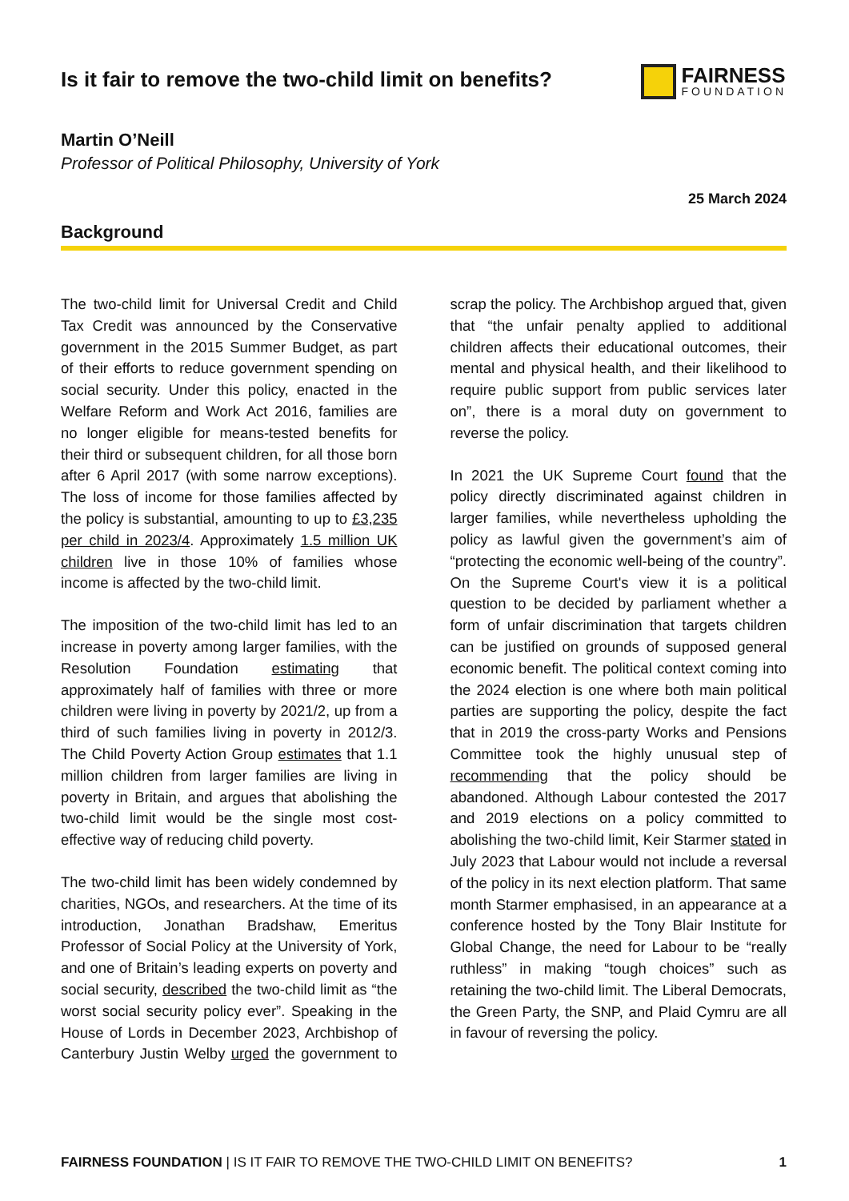Is it fair to remove the two-child limit on benefits?
FAIRNESS
FOUNDATION
Martin O’Neill
Professor of Political Philosophy, University of York
25 March 2024
Background
The two-child limit for Universal Credit and Child Tax Credit was announced by the Conservative government in the 2015 Summer Budget, as part of their efforts to reduce government spending on social security. Under this policy, enacted in the Welfare Reform and Work Act 2016, families are no longer eligible for means-tested benefits for their third or subsequent children, for all those born after 6 April 2017 (with some narrow exceptions). The loss of income for those families affected by the policy is substantial, amounting to up to £3,235 per child in 2023/4. Approximately 1.5 million UK children live in those 10% of families whose income is affected by the two-child limit.
The imposition of the two-child limit has led to an increase in poverty among larger families, with the Resolution Foundation estimating that approximately half of families with three or more children were living in poverty by 2021/2, up from a third of such families living in poverty in 2012/3. The Child Poverty Action Group estimates that 1.1 million children from larger families are living in poverty in Britain, and argues that abolishing the two-child limit would be the single most cost-effective way of reducing child poverty.
The two-child limit has been widely condemned by charities, NGOs, and researchers. At the time of its introduction, Jonathan Bradshaw, Emeritus Professor of Social Policy at the University of York, and one of Britain’s leading experts on poverty and social security, described the two-child limit as “the worst social security policy ever”. Speaking in the House of Lords in December 2023, Archbishop of Canterbury Justin Welby urged the government to scrap the policy. The Archbishop argued that, given that “the unfair penalty applied to additional children affects their educational outcomes, their mental and physical health, and their likelihood to require public support from public services later on”, there is a moral duty on government to reverse the policy.
In 2021 the UK Supreme Court found that the policy directly discriminated against children in larger families, while nevertheless upholding the policy as lawful given the government’s aim of “protecting the economic well-being of the country”. On the Supreme Court's view it is a political question to be decided by parliament whether a form of unfair discrimination that targets children can be justified on grounds of supposed general economic benefit. The political context coming into the 2024 election is one where both main political parties are supporting the policy, despite the fact that in 2019 the cross-party Works and Pensions Committee took the highly unusual step of recommending that the policy should be abandoned. Although Labour contested the 2017 and 2019 elections on a policy committed to abolishing the two-child limit, Keir Starmer stated in July 2023 that Labour would not include a reversal of the policy in its next election platform. That same month Starmer emphasised, in an appearance at a conference hosted by the Tony Blair Institute for Global Change, the need for Labour to be “really ruthless” in making “tough choices” such as retaining the two-child limit. The Liberal Democrats, the Green Party, the SNP, and Plaid Cymru are all in favour of reversing the policy.
FAIRNESS FOUNDATION | IS IT FAIR TO REMOVE THE TWO-CHILD LIMIT ON BENEFITS? 1